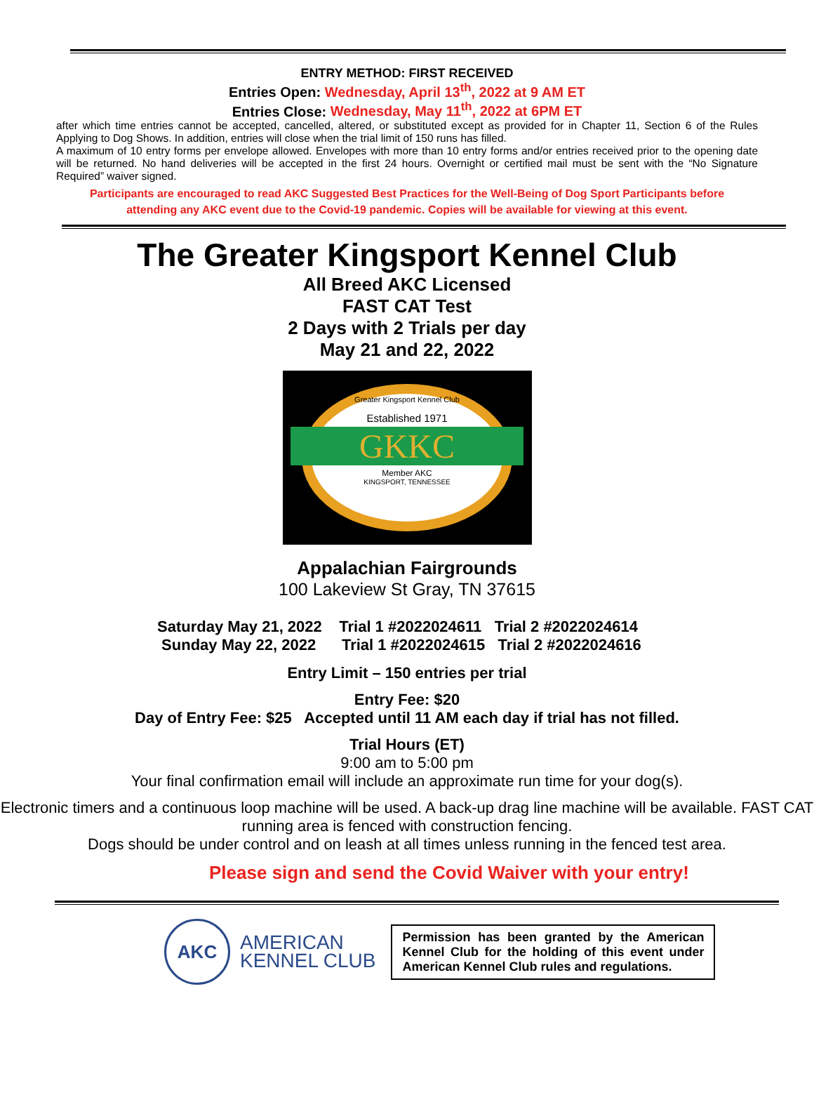ENTRY METHOD: FIRST RECEIVED
Entries Open: Wednesday, April 13<sup>th</sup>, 2022 at 9 AM ET
Entries Close: Wednesday, May 11<sup>th</sup>, 2022 at 6PM ET
after which time entries cannot be accepted, cancelled, altered, or substituted except as provided for in Chapter 11, Section 6 of the Rules Applying to Dog Shows. In addition, entries will close when the trial limit of 150 runs has filled.
A maximum of 10 entry forms per envelope allowed. Envelopes with more than 10 entry forms and/or entries received prior to the opening date will be returned. No hand deliveries will be accepted in the first 24 hours. Overnight or certified mail must be sent with the “No Signature Required” waiver signed.
Participants are encouraged to read AKC Suggested Best Practices for the Well-Being of Dog Sport Participants before
attending any AKC event due to the Covid-19 pandemic. Copies will be available for viewing at this event.
The Greater Kingsport Kennel Club
All Breed AKC Licensed
FAST CAT Test
2 Days with 2 Trials per day
May 21 and 22, 2022
Greater Kingsport Kennel Club
Established 1971
GKKC
Member AKC
KINGSPORT, TENNESSEE
Appalachian Fairgrounds
100 Lakeview St Gray, TN 37615
Saturday May 21, 2022 Trial 1 #2022024611 Trial 2 #2022024614
Sunday May 22, 2022 Trial 1 #2022024615 Trial 2 #2022024616
Entry Limit – 150 entries per trial
Entry Fee: $20
Day of Entry Fee: $25 Accepted until 11 AM each day if trial has not filled.
Trial Hours (ET)
9:00 am to 5:00 pm
Your final confirmation email will include an approximate run time for your dog(s).
Electronic timers and a continuous loop machine will be used. A back-up drag line machine will be available. FAST CAT running area is fenced with construction fencing.
Dogs should be under control and on leash at all times unless running in the fenced test area.
Please sign and send the Covid Waiver with your entry!
AKC
AMERICAN
KENNEL CLUB
Permission has been granted by the American Kennel Club for the holding of this event under American Kennel Club rules and regulations.